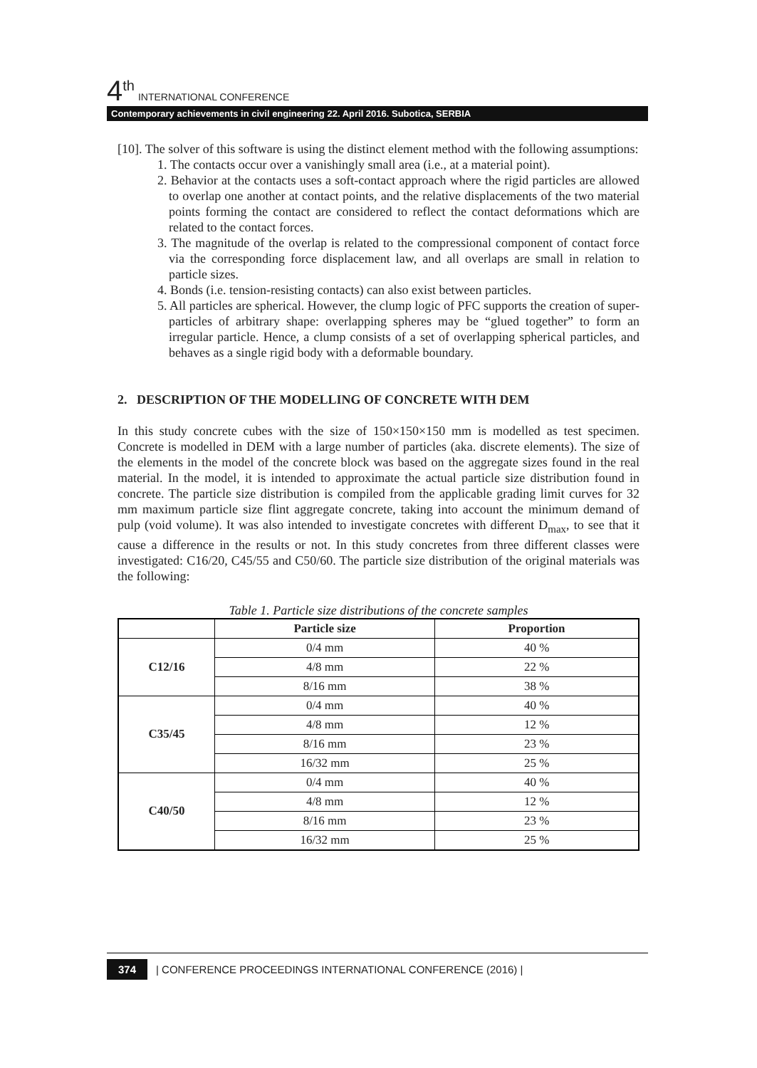4<sup>th</sup> INTERNATIONAL CONFERENCE
Contemporary achievements in civil engineering 22. April 2016. Subotica, SERBIA
[10]. The solver of this software is using the distinct element method with the following assumptions:
1. The contacts occur over a vanishingly small area (i.e., at a material point).
2. Behavior at the contacts uses a soft-contact approach where the rigid particles are allowed to overlap one another at contact points, and the relative displacements of the two material points forming the contact are considered to reflect the contact deformations which are related to the contact forces.
3. The magnitude of the overlap is related to the compressional component of contact force via the corresponding force displacement law, and all overlaps are small in relation to particle sizes.
4. Bonds (i.e. tension-resisting contacts) can also exist between particles.
5. All particles are spherical. However, the clump logic of PFC supports the creation of super-particles of arbitrary shape: overlapping spheres may be “glued together” to form an irregular particle. Hence, a clump consists of a set of overlapping spherical particles, and behaves as a single rigid body with a deformable boundary.
2. DESCRIPTION OF THE MODELLING OF CONCRETE WITH DEM
In this study concrete cubes with the size of 150×150×150 mm is modelled as test specimen. Concrete is modelled in DEM with a large number of particles (aka. discrete elements). The size of the elements in the model of the concrete block was based on the aggregate sizes found in the real material. In the model, it is intended to approximate the actual particle size distribution found in concrete. The particle size distribution is compiled from the applicable grading limit curves for 32 mm maximum particle size flint aggregate concrete, taking into account the minimum demand of pulp (void volume). It was also intended to investigate concretes with different D<sub>max</sub>, to see that it cause a difference in the results or not. In this study concretes from three different classes were investigated: C16/20, C45/55 and C50/60. The particle size distribution of the original materials was the following:
Table 1. Particle size distributions of the concrete samples
| | Particle size | Proportion |
| --- | --- | --- |
| C12/16 | 0/4 mm | 40 % |
| | 4/8 mm | 22 % |
| | 8/16 mm | 38 % |
| C35/45 | 0/4 mm | 40 % |
| | 4/8 mm | 12 % |
| | 8/16 mm | 23 % |
| | 16/32 mm | 25 % |
| C40/50 | 0/4 mm | 40 % |
| | 4/8 mm | 12 % |
| | 8/16 mm | 23 % |
| | 16/32 mm | 25 % |
374 | CONFERENCE PROCEEDINGS INTERNATIONAL CONFERENCE (2016) |